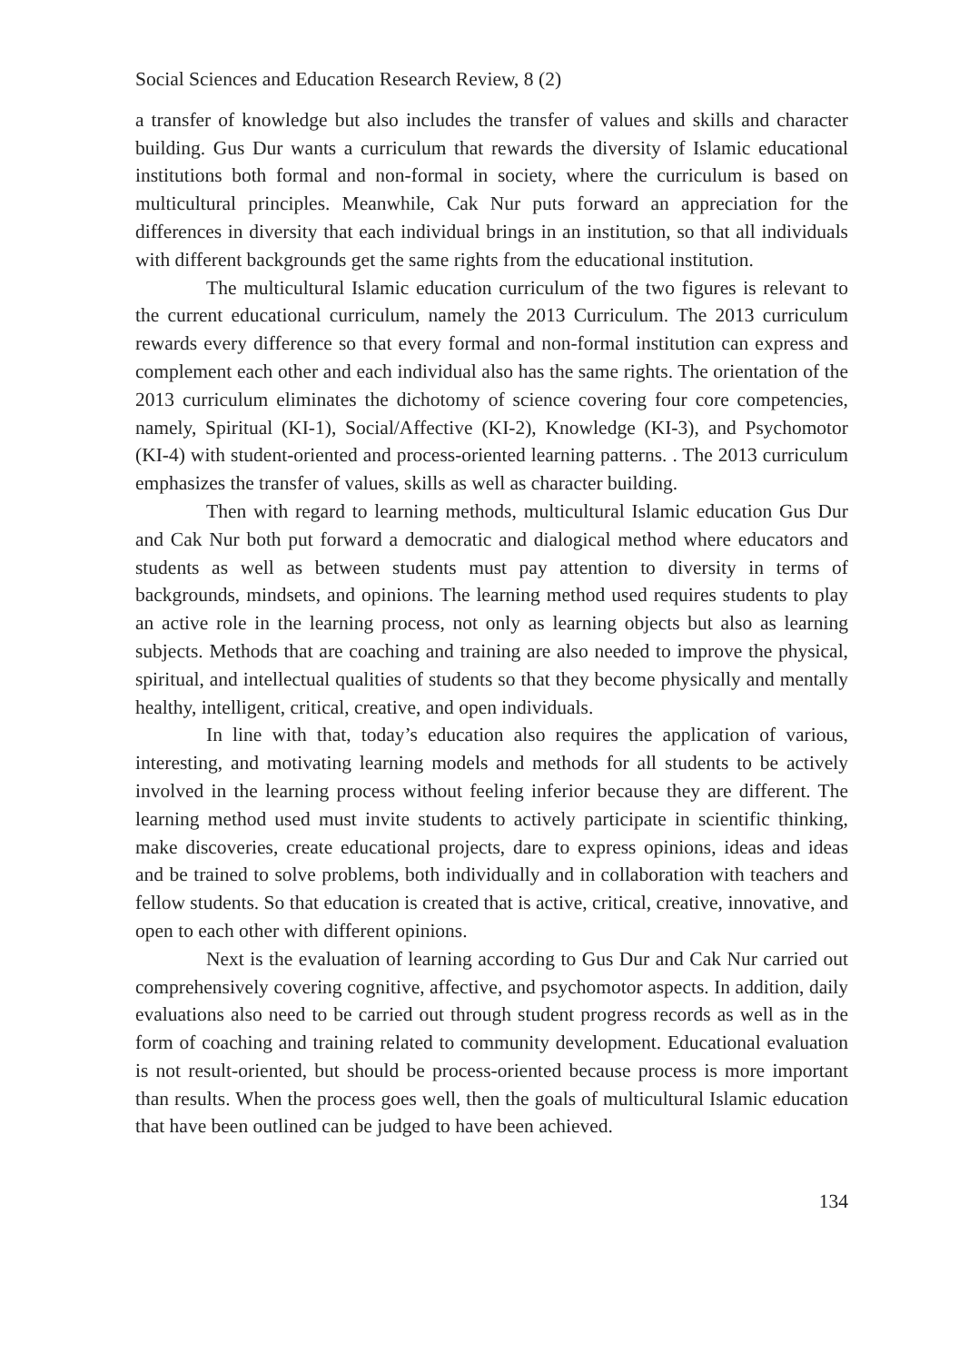Social Sciences and Education Research Review, 8 (2)
a transfer of knowledge but also includes the transfer of values and skills and character building. Gus Dur wants a curriculum that rewards the diversity of Islamic educational institutions both formal and non-formal in society, where the curriculum is based on multicultural principles. Meanwhile, Cak Nur puts forward an appreciation for the differences in diversity that each individual brings in an institution, so that all individuals with different backgrounds get the same rights from the educational institution.
The multicultural Islamic education curriculum of the two figures is relevant to the current educational curriculum, namely the 2013 Curriculum. The 2013 curriculum rewards every difference so that every formal and non-formal institution can express and complement each other and each individual also has the same rights. The orientation of the 2013 curriculum eliminates the dichotomy of science covering four core competencies, namely, Spiritual (KI-1), Social/Affective (KI-2), Knowledge (KI-3), and Psychomotor (KI-4) with student-oriented and process-oriented learning patterns. . The 2013 curriculum emphasizes the transfer of values, skills as well as character building.
Then with regard to learning methods, multicultural Islamic education Gus Dur and Cak Nur both put forward a democratic and dialogical method where educators and students as well as between students must pay attention to diversity in terms of backgrounds, mindsets, and opinions. The learning method used requires students to play an active role in the learning process, not only as learning objects but also as learning subjects. Methods that are coaching and training are also needed to improve the physical, spiritual, and intellectual qualities of students so that they become physically and mentally healthy, intelligent, critical, creative, and open individuals.
In line with that, today’s education also requires the application of various, interesting, and motivating learning models and methods for all students to be actively involved in the learning process without feeling inferior because they are different. The learning method used must invite students to actively participate in scientific thinking, make discoveries, create educational projects, dare to express opinions, ideas and ideas and be trained to solve problems, both individually and in collaboration with teachers and fellow students. So that education is created that is active, critical, creative, innovative, and open to each other with different opinions.
Next is the evaluation of learning according to Gus Dur and Cak Nur carried out comprehensively covering cognitive, affective, and psychomotor aspects. In addition, daily evaluations also need to be carried out through student progress records as well as in the form of coaching and training related to community development. Educational evaluation is not result-oriented, but should be process-oriented because process is more important than results. When the process goes well, then the goals of multicultural Islamic education that have been outlined can be judged to have been achieved.
134